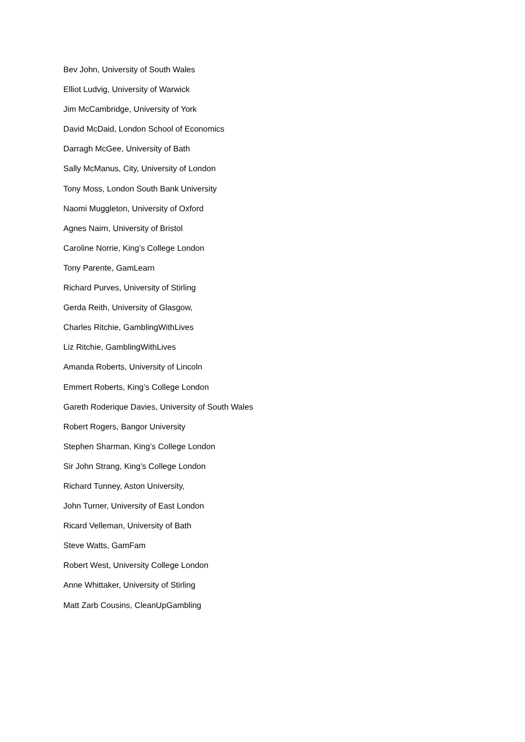Bev John, University of South Wales
Elliot Ludvig, University of Warwick
Jim McCambridge, University of York
David McDaid, London School of Economics
Darragh McGee, University of Bath
Sally McManus, City, University of London
Tony Moss, London South Bank University
Naomi Muggleton, University of Oxford
Agnes Nairn, University of Bristol
Caroline Norrie, King’s College London
Tony Parente, GamLearn
Richard Purves, University of Stirling
Gerda Reith, University of Glasgow,
Charles Ritchie, GamblingWithLives
Liz Ritchie, GamblingWithLives
Amanda Roberts, University of Lincoln
Emmert Roberts, King’s College London
Gareth Roderique Davies, University of South Wales
Robert Rogers, Bangor University
Stephen Sharman, King’s College London
Sir John Strang, King’s College London
Richard Tunney, Aston University,
John Turner, University of East London
Ricard Velleman, University of Bath
Steve Watts, GamFam
Robert West, University College London
Anne Whittaker, University of Stirling
Matt Zarb Cousins, CleanUpGambling